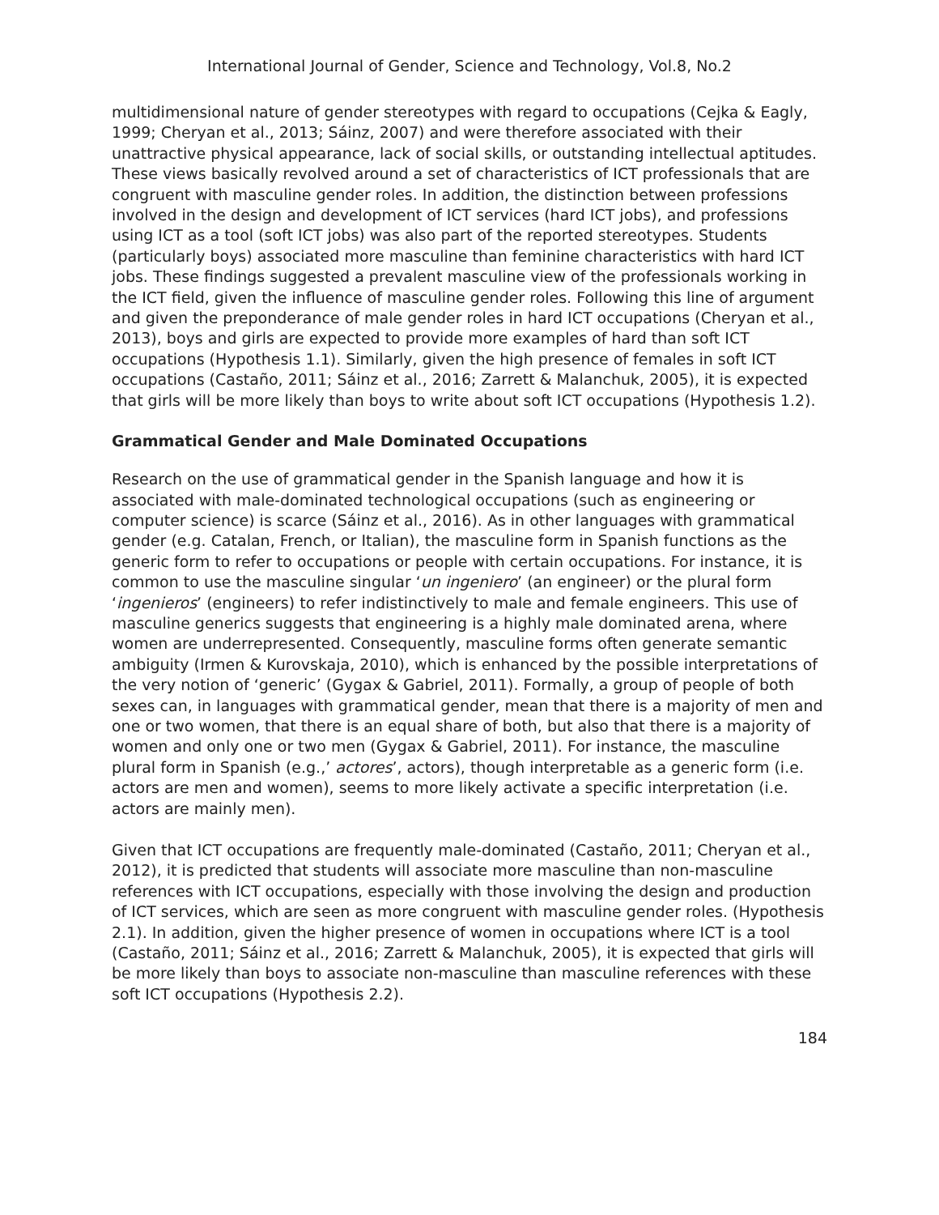International Journal of Gender, Science and Technology, Vol.8, No.2
multidimensional nature of gender stereotypes with regard to occupations (Cejka & Eagly, 1999; Cheryan et al., 2013; Sáinz, 2007) and were therefore associated with their unattractive physical appearance, lack of social skills, or outstanding intellectual aptitudes. These views basically revolved around a set of characteristics of ICT professionals that are congruent with masculine gender roles. In addition, the distinction between professions involved in the design and development of ICT services (hard ICT jobs), and professions using ICT as a tool (soft ICT jobs) was also part of the reported stereotypes. Students (particularly boys) associated more masculine than feminine characteristics with hard ICT jobs. These findings suggested a prevalent masculine view of the professionals working in the ICT field, given the influence of masculine gender roles. Following this line of argument and given the preponderance of male gender roles in hard ICT occupations (Cheryan et al., 2013), boys and girls are expected to provide more examples of hard than soft ICT occupations (Hypothesis 1.1). Similarly, given the high presence of females in soft ICT occupations (Castaño, 2011; Sáinz et al., 2016; Zarrett & Malanchuk, 2005), it is expected that girls will be more likely than boys to write about soft ICT occupations (Hypothesis 1.2).
Grammatical Gender and Male Dominated Occupations
Research on the use of grammatical gender in the Spanish language and how it is associated with male-dominated technological occupations (such as engineering or computer science) is scarce (Sáinz et al., 2016). As in other languages with grammatical gender (e.g. Catalan, French, or Italian), the masculine form in Spanish functions as the generic form to refer to occupations or people with certain occupations. For instance, it is common to use the masculine singular ‘un ingeniero’ (an engineer) or the plural form ‘ingenieros’ (engineers) to refer indistinctively to male and female engineers. This use of masculine generics suggests that engineering is a highly male dominated arena, where women are underrepresented. Consequently, masculine forms often generate semantic ambiguity (Irmen & Kurovskaja, 2010), which is enhanced by the possible interpretations of the very notion of ‘generic’ (Gygax & Gabriel, 2011). Formally, a group of people of both sexes can, in languages with grammatical gender, mean that there is a majority of men and one or two women, that there is an equal share of both, but also that there is a majority of women and only one or two men (Gygax & Gabriel, 2011). For instance, the masculine plural form in Spanish (e.g.,’ actores’, actors), though interpretable as a generic form (i.e. actors are men and women), seems to more likely activate a specific interpretation (i.e. actors are mainly men).
Given that ICT occupations are frequently male-dominated (Castaño, 2011; Cheryan et al., 2012), it is predicted that students will associate more masculine than non-masculine references with ICT occupations, especially with those involving the design and production of ICT services, which are seen as more congruent with masculine gender roles. (Hypothesis 2.1). In addition, given the higher presence of women in occupations where ICT is a tool (Castaño, 2011; Sáinz et al., 2016; Zarrett & Malanchuk, 2005), it is expected that girls will be more likely than boys to associate non-masculine than masculine references with these soft ICT occupations (Hypothesis 2.2).
184